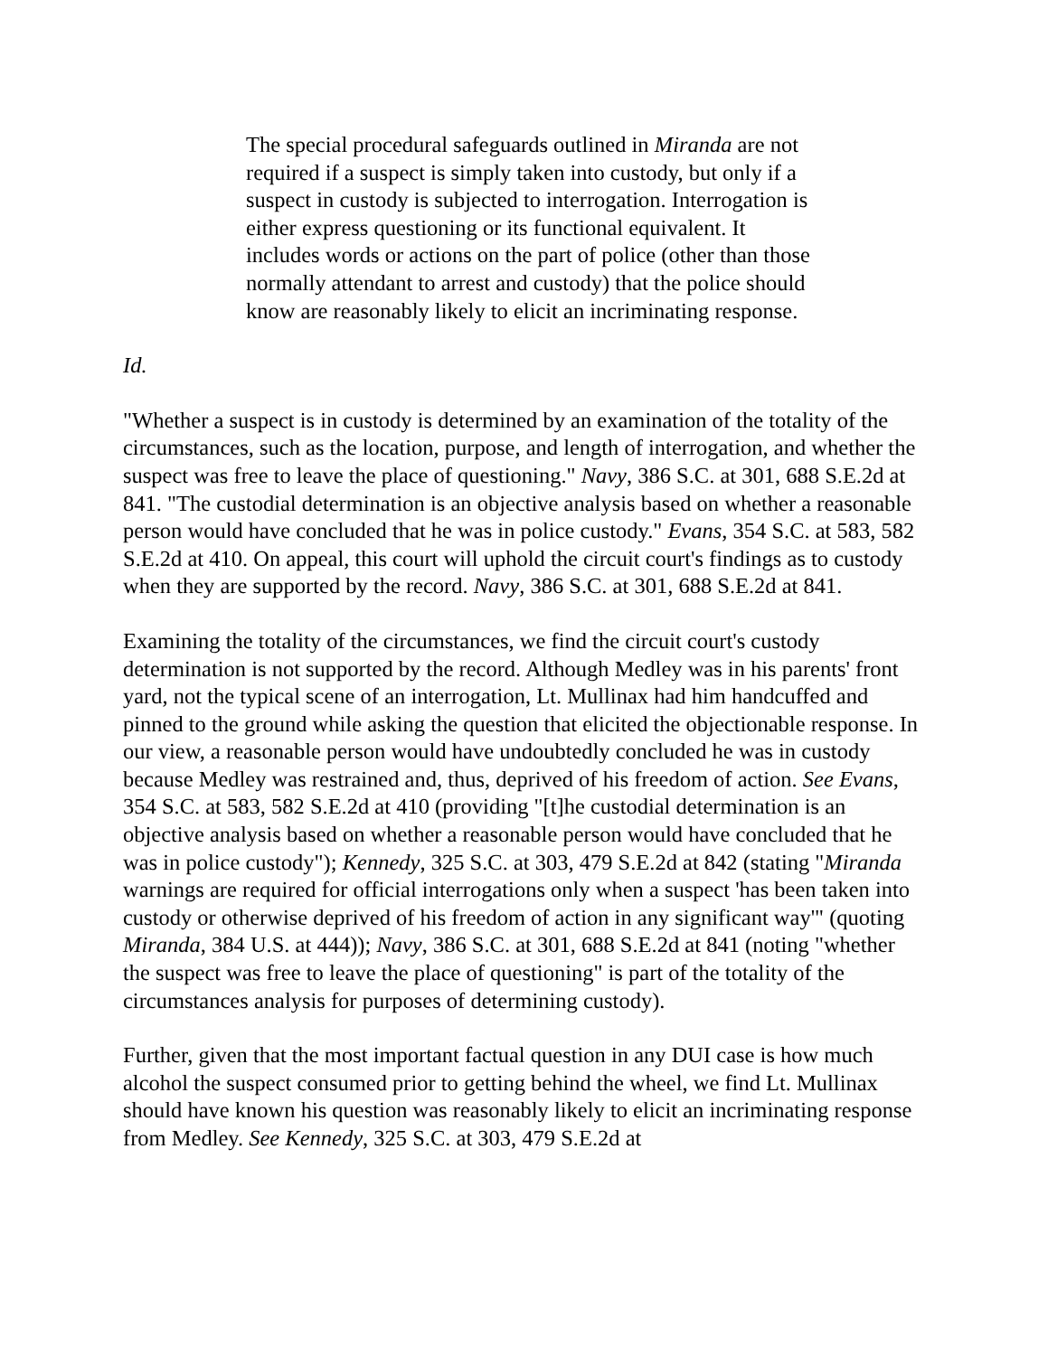The special procedural safeguards outlined in Miranda are not required if a suspect is simply taken into custody, but only if a suspect in custody is subjected to interrogation. Interrogation is either express questioning or its functional equivalent. It includes words or actions on the part of police (other than those normally attendant to arrest and custody) that the police should know are reasonably likely to elicit an incriminating response.
Id.
"Whether a suspect is in custody is determined by an examination of the totality of the circumstances, such as the location, purpose, and length of interrogation, and whether the suspect was free to leave the place of questioning." Navy, 386 S.C. at 301, 688 S.E.2d at 841. "The custodial determination is an objective analysis based on whether a reasonable person would have concluded that he was in police custody." Evans, 354 S.C. at 583, 582 S.E.2d at 410. On appeal, this court will uphold the circuit court's findings as to custody when they are supported by the record. Navy, 386 S.C. at 301, 688 S.E.2d at 841.
Examining the totality of the circumstances, we find the circuit court's custody determination is not supported by the record. Although Medley was in his parents' front yard, not the typical scene of an interrogation, Lt. Mullinax had him handcuffed and pinned to the ground while asking the question that elicited the objectionable response. In our view, a reasonable person would have undoubtedly concluded he was in custody because Medley was restrained and, thus, deprived of his freedom of action. See Evans, 354 S.C. at 583, 582 S.E.2d at 410 (providing "[t]he custodial determination is an objective analysis based on whether a reasonable person would have concluded that he was in police custody"); Kennedy, 325 S.C. at 303, 479 S.E.2d at 842 (stating "Miranda warnings are required for official interrogations only when a suspect 'has been taken into custody or otherwise deprived of his freedom of action in any significant way'" (quoting Miranda, 384 U.S. at 444)); Navy, 386 S.C. at 301, 688 S.E.2d at 841 (noting "whether the suspect was free to leave the place of questioning" is part of the totality of the circumstances analysis for purposes of determining custody).
Further, given that the most important factual question in any DUI case is how much alcohol the suspect consumed prior to getting behind the wheel, we find Lt. Mullinax should have known his question was reasonably likely to elicit an incriminating response from Medley. See Kennedy, 325 S.C. at 303, 479 S.E.2d at